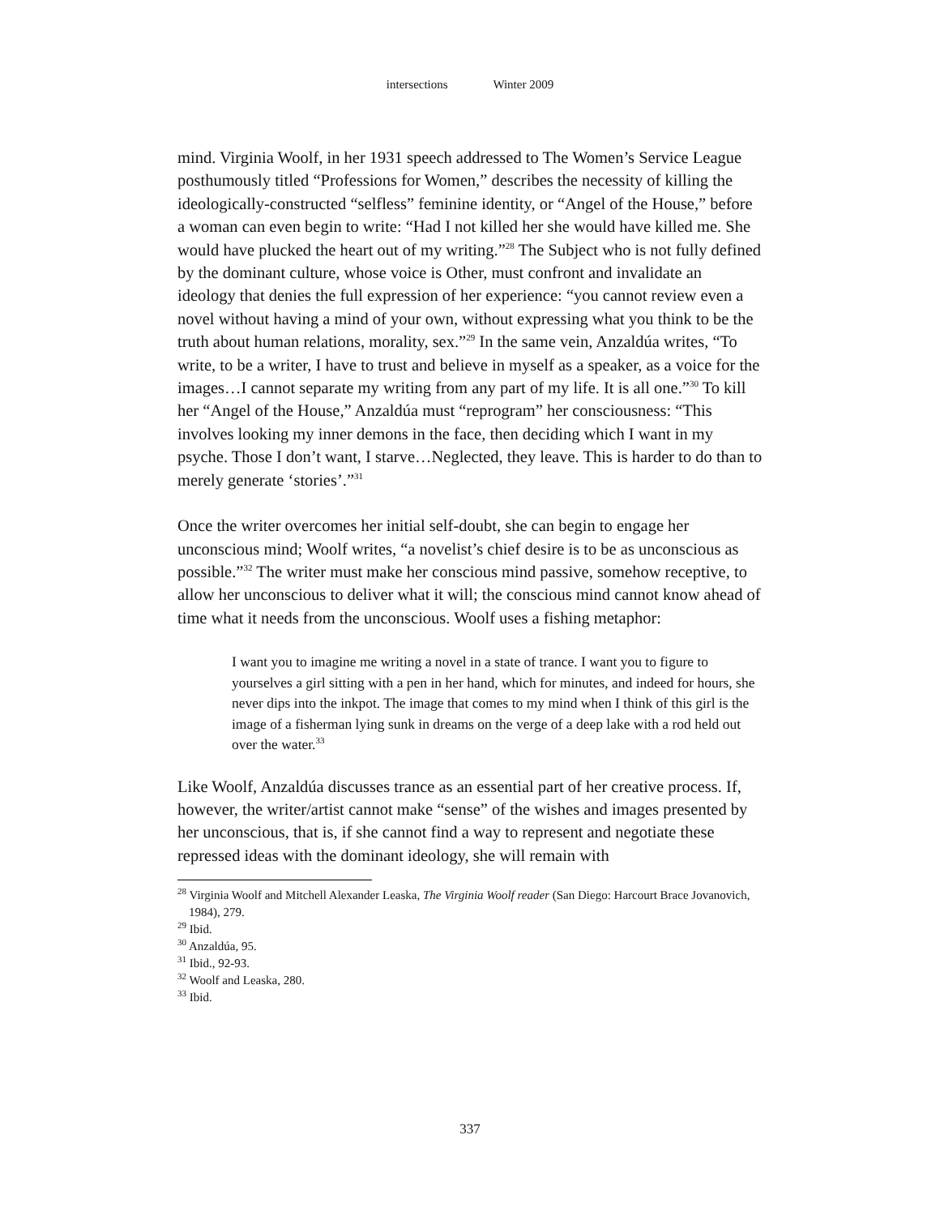intersections Winter 2009
mind. Virginia Woolf, in her 1931 speech addressed to The Women’s Service League posthumously titled “Professions for Women,” describes the necessity of killing the ideologically-constructed “selfless” feminine identity, or “Angel of the House,” before a woman can even begin to write: “Had I not killed her she would have killed me. She would have plucked the heart out of my writing.”<sup>28</sup> The Subject who is not fully defined by the dominant culture, whose voice is Other, must confront and invalidate an ideology that denies the full expression of her experience: “you cannot review even a novel without having a mind of your own, without expressing what you think to be the truth about human relations, morality, sex.”<sup>29</sup> In the same vein, Anzaldúa writes, “To write, to be a writer, I have to trust and believe in myself as a speaker, as a voice for the images…I cannot separate my writing from any part of my life. It is all one.”<sup>30</sup> To kill her “Angel of the House,” Anzaldúa must “reprogram” her consciousness: “This involves looking my inner demons in the face, then deciding which I want in my psyche. Those I don’t want, I starve…Neglected, they leave. This is harder to do than to merely generate ‘stories’.”<sup>31</sup>
Once the writer overcomes her initial self-doubt, she can begin to engage her unconscious mind; Woolf writes, “a novelist’s chief desire is to be as unconscious as possible.”<sup>32</sup> The writer must make her conscious mind passive, somehow receptive, to allow her unconscious to deliver what it will; the conscious mind cannot know ahead of time what it needs from the unconscious. Woolf uses a fishing metaphor:
I want you to imagine me writing a novel in a state of trance. I want you to figure to yourselves a girl sitting with a pen in her hand, which for minutes, and indeed for hours, she never dips into the inkpot. The image that comes to my mind when I think of this girl is the image of a fisherman lying sunk in dreams on the verge of a deep lake with a rod held out over the water.<sup>33</sup>
Like Woolf, Anzaldúa discusses trance as an essential part of her creative process. If, however, the writer/artist cannot make “sense” of the wishes and images presented by her unconscious, that is, if she cannot find a way to represent and negotiate these repressed ideas with the dominant ideology, she will remain with
<sup>28</sup> Virginia Woolf and Mitchell Alexander Leaska, The Virginia Woolf reader (San Diego: Harcourt Brace Jovanovich, 1984), 279.
<sup>29</sup> Ibid.
<sup>30</sup> Anzaldúa, 95.
<sup>31</sup> Ibid., 92-93.
<sup>32</sup> Woolf and Leaska, 280.
<sup>33</sup> Ibid.
337